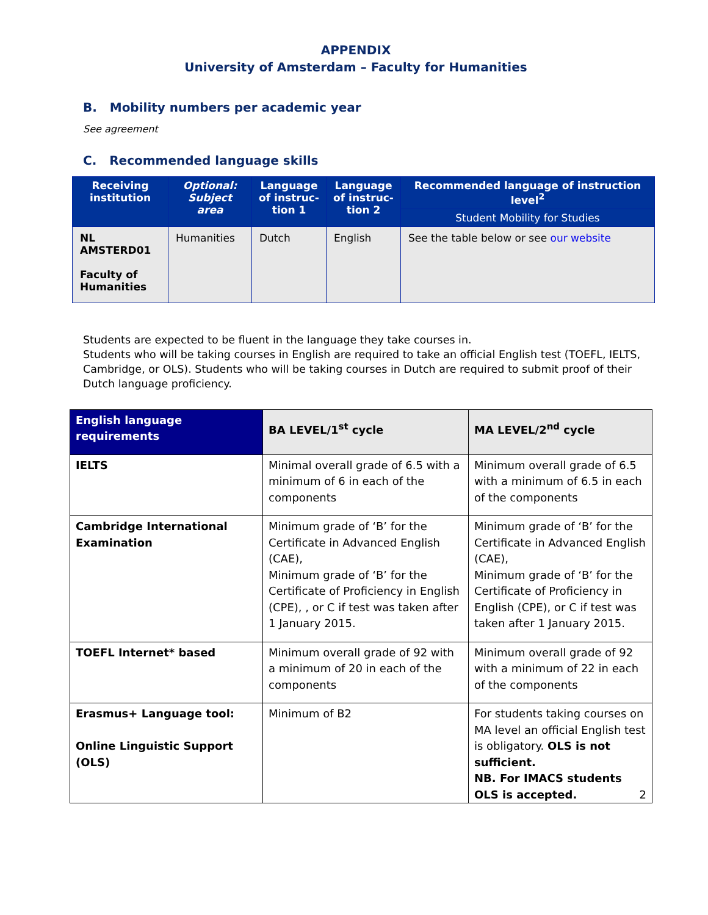APPENDIX
University of Amsterdam – Faculty for Humanities
B. Mobility numbers per academic year
See agreement
C. Recommended language skills
| Receiving institution | Optional: Subject area | Language of instruc-tion 1 | Language of instruc-tion 2 | Recommended language of instruction level<sup>2</sup> |
| --- | --- | --- | --- | --- |
| | | | | Student Mobility for Studies |
| NL AMSTERD01 Faculty of Humanities | Humanities | Dutch | English | See the table below or see our website |
Students are expected to be fluent in the language they take courses in.
Students who will be taking courses in English are required to take an official English test (TOEFL, IELTS, Cambridge, or OLS). Students who will be taking courses in Dutch are required to submit proof of their Dutch language proficiency.
| English language requirements | BA LEVEL/1<sup>st</sup> cycle | MA LEVEL/2<sup>nd</sup> cycle |
| --- | --- | --- |
| IELTS | Minimal overall grade of 6.5 with a minimum of 6 in each of the components | Minimum overall grade of 6.5 with a minimum of 6.5 in each of the components |
| Cambridge International Examination | Minimum grade of ‘B’ for the Certificate in Advanced English (CAE), Minimum grade of ‘B’ for the Certificate of Proficiency in English (CPE), , or C if test was taken after 1 January 2015. | Minimum grade of ‘B’ for the Certificate in Advanced English (CAE), Minimum grade of ‘B’ for the Certificate of Proficiency in English (CPE), or C if test was taken after 1 January 2015. |
| TOEFL Internet* based | Minimum overall grade of 92 with a minimum of 20 in each of the components | Minimum overall grade of 92 with a minimum of 22 in each of the components |
| Erasmus+ Language tool: Online Linguistic Support (OLS) | Minimum of B2 | For students taking courses on MA level an official English test is obligatory. OLS is not sufficient. NB. For IMACS students OLS is accepted. 2 |